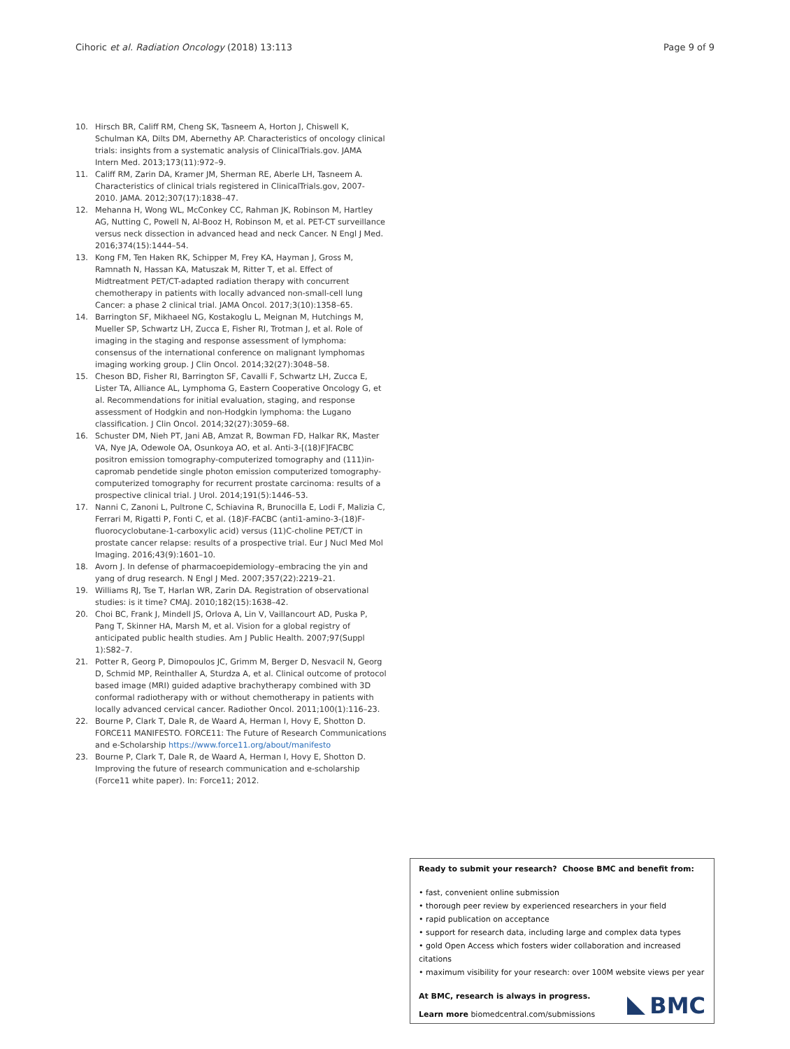Cihoric et al. Radiation Oncology (2018) 13:113 Page 9 of 9
10. Hirsch BR, Califf RM, Cheng SK, Tasneem A, Horton J, Chiswell K, Schulman KA, Dilts DM, Abernethy AP. Characteristics of oncology clinical trials: insights from a systematic analysis of ClinicalTrials.gov. JAMA Intern Med. 2013;173(11):972–9.
11. Califf RM, Zarin DA, Kramer JM, Sherman RE, Aberle LH, Tasneem A. Characteristics of clinical trials registered in ClinicalTrials.gov, 2007-2010. JAMA. 2012;307(17):1838–47.
12. Mehanna H, Wong WL, McConkey CC, Rahman JK, Robinson M, Hartley AG, Nutting C, Powell N, Al-Booz H, Robinson M, et al. PET-CT surveillance versus neck dissection in advanced head and neck Cancer. N Engl J Med. 2016;374(15):1444–54.
13. Kong FM, Ten Haken RK, Schipper M, Frey KA, Hayman J, Gross M, Ramnath N, Hassan KA, Matuszak M, Ritter T, et al. Effect of Midtreatment PET/CT-adapted radiation therapy with concurrent chemotherapy in patients with locally advanced non-small-cell lung Cancer: a phase 2 clinical trial. JAMA Oncol. 2017;3(10):1358–65.
14. Barrington SF, Mikhaeel NG, Kostakoglu L, Meignan M, Hutchings M, Mueller SP, Schwartz LH, Zucca E, Fisher RI, Trotman J, et al. Role of imaging in the staging and response assessment of lymphoma: consensus of the international conference on malignant lymphomas imaging working group. J Clin Oncol. 2014;32(27):3048–58.
15. Cheson BD, Fisher RI, Barrington SF, Cavalli F, Schwartz LH, Zucca E, Lister TA, Alliance AL, Lymphoma G, Eastern Cooperative Oncology G, et al. Recommendations for initial evaluation, staging, and response assessment of Hodgkin and non-Hodgkin lymphoma: the Lugano classification. J Clin Oncol. 2014;32(27):3059–68.
16. Schuster DM, Nieh PT, Jani AB, Amzat R, Bowman FD, Halkar RK, Master VA, Nye JA, Odewole OA, Osunkoya AO, et al. Anti-3-[(18)F]FACBC positron emission tomography-computerized tomography and (111)in-capromab pendetide single photon emission computerized tomography-computerized tomography for recurrent prostate carcinoma: results of a prospective clinical trial. J Urol. 2014;191(5):1446–53.
17. Nanni C, Zanoni L, Pultrone C, Schiavina R, Brunocilla E, Lodi F, Malizia C, Ferrari M, Rigatti P, Fonti C, et al. (18)F-FACBC (anti1-amino-3-(18)F-fluorocyclobutane-1-carboxylic acid) versus (11)C-choline PET/CT in prostate cancer relapse: results of a prospective trial. Eur J Nucl Med Mol Imaging. 2016;43(9):1601–10.
18. Avorn J. In defense of pharmacoepidemiology–embracing the yin and yang of drug research. N Engl J Med. 2007;357(22):2219–21.
19. Williams RJ, Tse T, Harlan WR, Zarin DA. Registration of observational studies: is it time? CMAJ. 2010;182(15):1638–42.
20. Choi BC, Frank J, Mindell JS, Orlova A, Lin V, Vaillancourt AD, Puska P, Pang T, Skinner HA, Marsh M, et al. Vision for a global registry of anticipated public health studies. Am J Public Health. 2007;97(Suppl 1):S82–7.
21. Potter R, Georg P, Dimopoulos JC, Grimm M, Berger D, Nesvacil N, Georg D, Schmid MP, Reinthaller A, Sturdza A, et al. Clinical outcome of protocol based image (MRI) guided adaptive brachytherapy combined with 3D conformal radiotherapy with or without chemotherapy in patients with locally advanced cervical cancer. Radiother Oncol. 2011;100(1):116–23.
22. Bourne P, Clark T, Dale R, de Waard A, Herman I, Hovy E, Shotton D. FORCE11 MANIFESTO. FORCE11: The Future of Research Communications and e-Scholarship https://www.force11.org/about/manifesto
23. Bourne P, Clark T, Dale R, de Waard A, Herman I, Hovy E, Shotton D. Improving the future of research communication and e-scholarship (Force11 white paper). In: Force11; 2012.
Ready to submit your research? Choose BMC and benefit from:
• fast, convenient online submission
• thorough peer review by experienced researchers in your field
• rapid publication on acceptance
• support for research data, including large and complex data types
• gold Open Access which fosters wider collaboration and increased citations
• maximum visibility for your research: over 100M website views per year
At BMC, research is always in progress.
Learn more biomedcentral.com/submissions
BMC